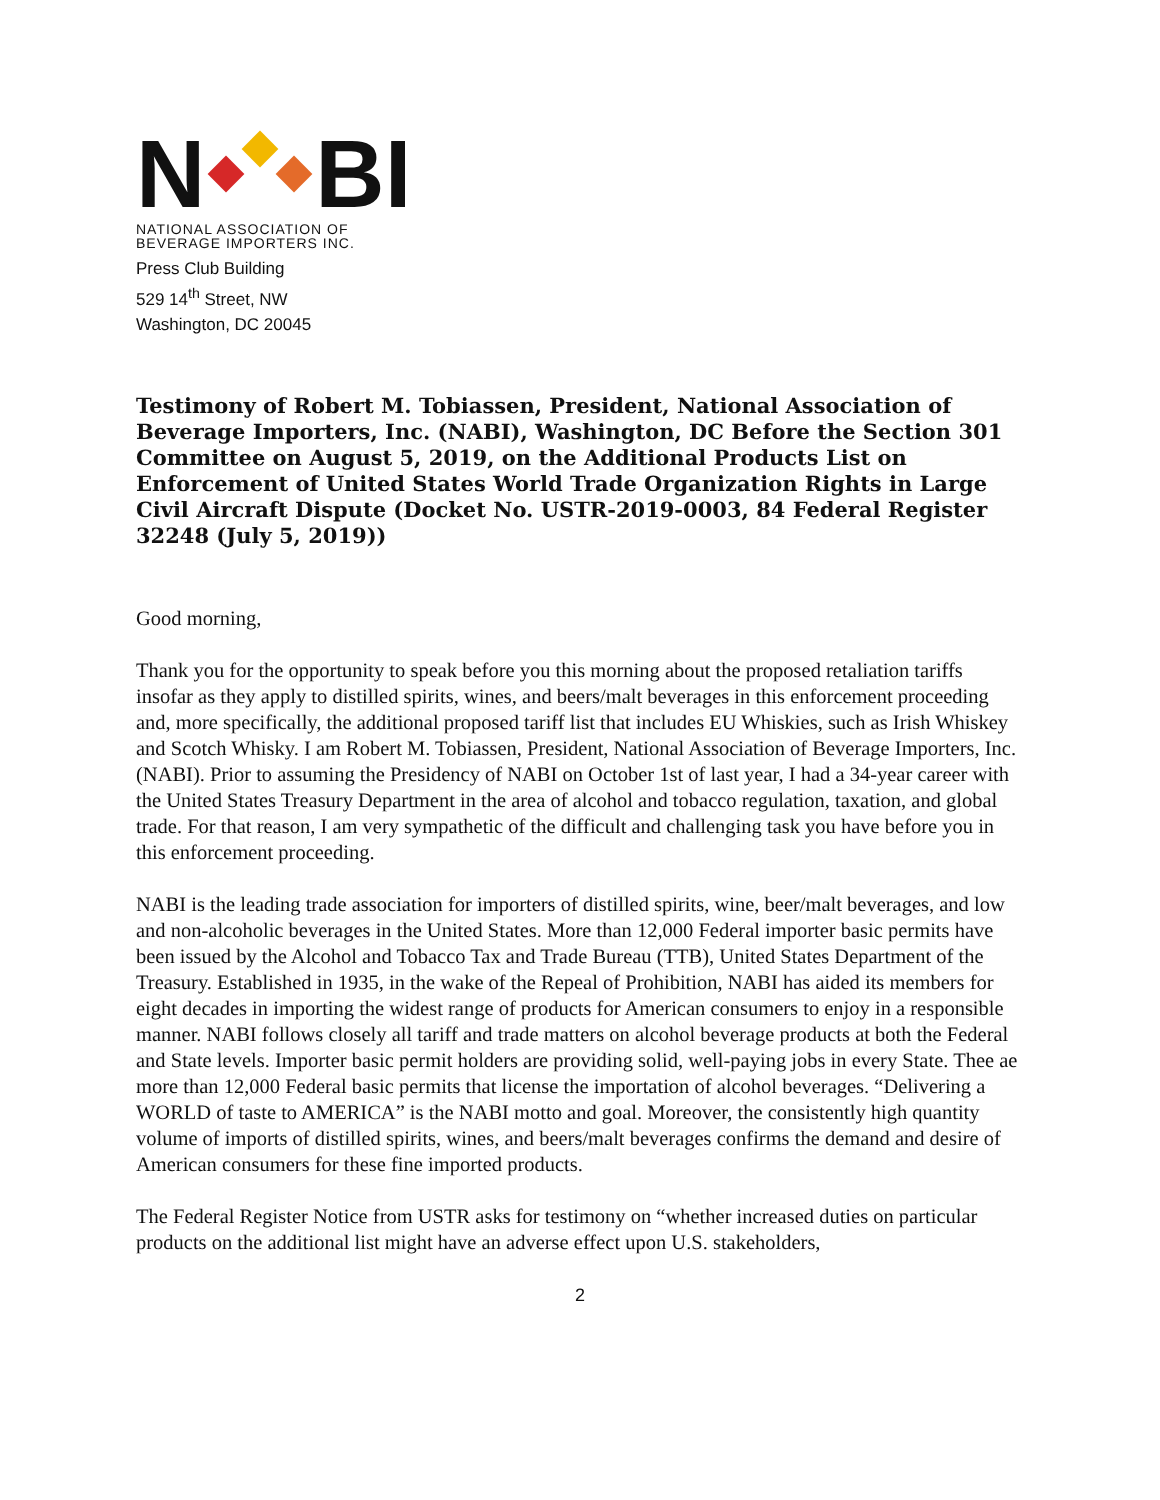N BI
NATIONAL ASSOCIATION OF
BEVERAGE IMPORTERS INC.
Press Club Building
529 14<sup>th</sup> Street, NW
Washington, DC 20045
Testimony of Robert M. Tobiassen, President, National Association of Beverage Importers, Inc. (NABI), Washington, DC Before the Section 301 Committee on August 5, 2019, on the Additional Products List on Enforcement of United States World Trade Organization Rights in Large Civil Aircraft Dispute (Docket No. USTR-2019-0003, 84 Federal Register 32248 (July 5, 2019))
Good morning,
Thank you for the opportunity to speak before you this morning about the proposed retaliation tariffs insofar as they apply to distilled spirits, wines, and beers/malt beverages in this enforcement proceeding and, more specifically, the additional proposed tariff list that includes EU Whiskies, such as Irish Whiskey and Scotch Whisky. I am Robert M. Tobiassen, President, National Association of Beverage Importers, Inc. (NABI). Prior to assuming the Presidency of NABI on October 1st of last year, I had a 34-year career with the United States Treasury Department in the area of alcohol and tobacco regulation, taxation, and global trade. For that reason, I am very sympathetic of the difficult and challenging task you have before you in this enforcement proceeding.
NABI is the leading trade association for importers of distilled spirits, wine, beer/malt beverages, and low and non-alcoholic beverages in the United States. More than 12,000 Federal importer basic permits have been issued by the Alcohol and Tobacco Tax and Trade Bureau (TTB), United States Department of the Treasury. Established in 1935, in the wake of the Repeal of Prohibition, NABI has aided its members for eight decades in importing the widest range of products for American consumers to enjoy in a responsible manner. NABI follows closely all tariff and trade matters on alcohol beverage products at both the Federal and State levels. Importer basic permit holders are providing solid, well-paying jobs in every State. Thee ae more than 12,000 Federal basic permits that license the importation of alcohol beverages. “Delivering a WORLD of taste to AMERICA” is the NABI motto and goal. Moreover, the consistently high quantity volume of imports of distilled spirits, wines, and beers/malt beverages confirms the demand and desire of American consumers for these fine imported products.
The Federal Register Notice from USTR asks for testimony on “whether increased duties on particular products on the additional list might have an adverse effect upon U.S. stakeholders,
2